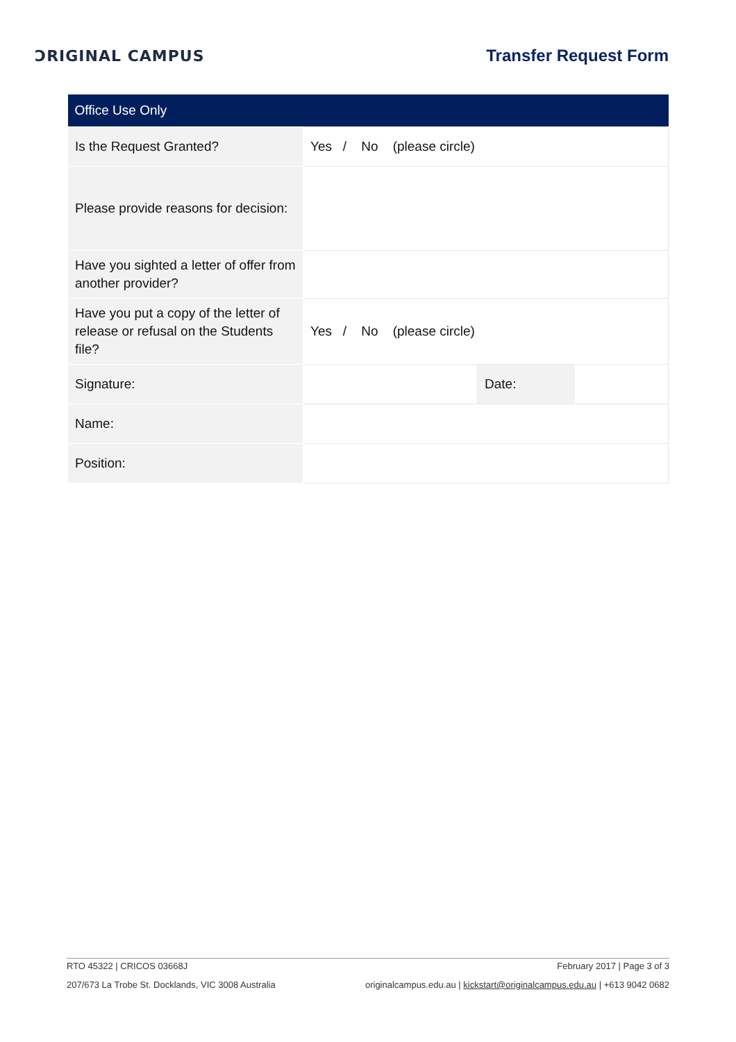ƆRIGINAL CAMPUS Transfer Request Form
| Office Use Only | | |
| --- | --- | --- |
| Is the Request Granted? | Yes / No (please circle) | |
| Please provide reasons for decision: | | |
| Have you sighted a letter of offer from another provider? | | |
| Have you put a copy of the letter of release or refusal on the Students file? | Yes / No (please circle) | |
| Signature: | | / Date: / / |
| Name: | | |
| Position: | | |
RTO 45322 | CRICOS 03668J February 2017 | Page 3 of 3
207/673 La Trobe St. Docklands, VIC 3008 Australia originalcampus.edu.au | kickstart@originalcampus.edu.au | +613 9042 0682